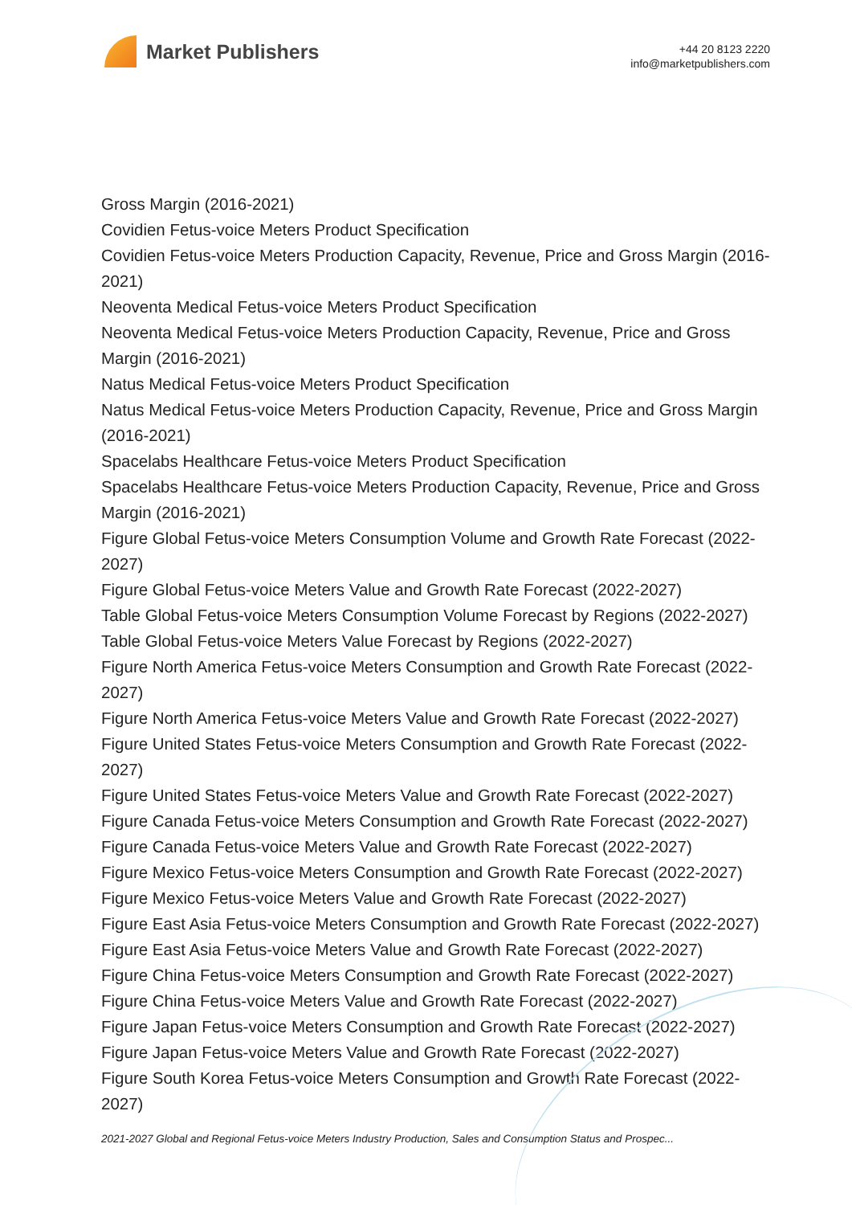Market Publishers
+44 20 8123 2220
info@marketpublishers.com
Gross Margin (2016-2021)
Covidien Fetus-voice Meters Product Specification
Covidien Fetus-voice Meters Production Capacity, Revenue, Price and Gross Margin (2016-2021)
Neoventa Medical Fetus-voice Meters Product Specification
Neoventa Medical Fetus-voice Meters Production Capacity, Revenue, Price and Gross Margin (2016-2021)
Natus Medical Fetus-voice Meters Product Specification
Natus Medical Fetus-voice Meters Production Capacity, Revenue, Price and Gross Margin (2016-2021)
Spacelabs Healthcare Fetus-voice Meters Product Specification
Spacelabs Healthcare Fetus-voice Meters Production Capacity, Revenue, Price and Gross Margin (2016-2021)
Figure Global Fetus-voice Meters Consumption Volume and Growth Rate Forecast (2022-2027)
Figure Global Fetus-voice Meters Value and Growth Rate Forecast (2022-2027)
Table Global Fetus-voice Meters Consumption Volume Forecast by Regions (2022-2027)
Table Global Fetus-voice Meters Value Forecast by Regions (2022-2027)
Figure North America Fetus-voice Meters Consumption and Growth Rate Forecast (2022-2027)
Figure North America Fetus-voice Meters Value and Growth Rate Forecast (2022-2027)
Figure United States Fetus-voice Meters Consumption and Growth Rate Forecast (2022-2027)
Figure United States Fetus-voice Meters Value and Growth Rate Forecast (2022-2027)
Figure Canada Fetus-voice Meters Consumption and Growth Rate Forecast (2022-2027)
Figure Canada Fetus-voice Meters Value and Growth Rate Forecast (2022-2027)
Figure Mexico Fetus-voice Meters Consumption and Growth Rate Forecast (2022-2027)
Figure Mexico Fetus-voice Meters Value and Growth Rate Forecast (2022-2027)
Figure East Asia Fetus-voice Meters Consumption and Growth Rate Forecast (2022-2027)
Figure East Asia Fetus-voice Meters Value and Growth Rate Forecast (2022-2027)
Figure China Fetus-voice Meters Consumption and Growth Rate Forecast (2022-2027)
Figure China Fetus-voice Meters Value and Growth Rate Forecast (2022-2027)
Figure Japan Fetus-voice Meters Consumption and Growth Rate Forecast (2022-2027)
Figure Japan Fetus-voice Meters Value and Growth Rate Forecast (2022-2027)
Figure South Korea Fetus-voice Meters Consumption and Growth Rate Forecast (2022-2027)
2021-2027 Global and Regional Fetus-voice Meters Industry Production, Sales and Consumption Status and Prospec...